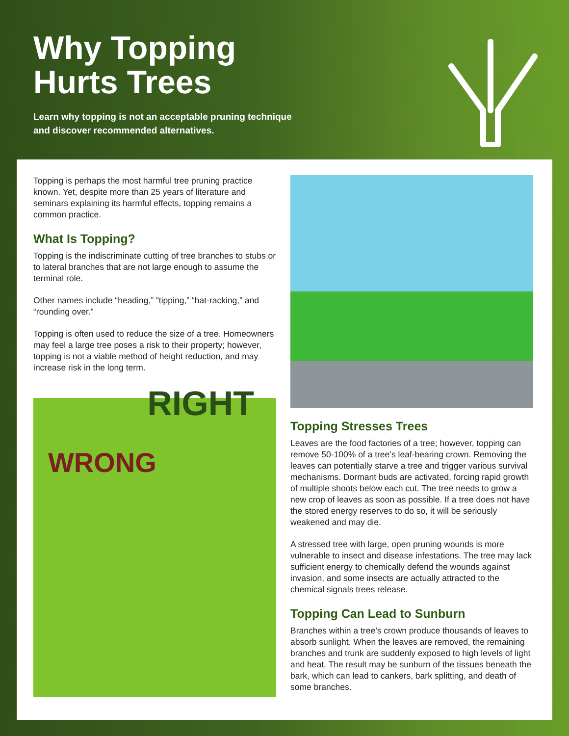Why Topping
Hurts Trees
Learn why topping is not an acceptable pruning technique
and discover recommended alternatives.
Topping is perhaps the most harmful tree pruning practice known. Yet, despite more than 25 years of literature and seminars explaining its harmful effects, topping remains a common practice.
What Is Topping?
Topping is the indiscriminate cutting of tree branches to stubs or to lateral branches that are not large enough to assume the terminal role.
Other names include “heading,” “tipping,” “hat-racking,” and “rounding over.”
Topping is often used to reduce the size of a tree. Homeowners may feel a large tree poses a risk to their property; however, topping is not a viable method of height reduction, and may increase risk in the long term.
RIGHT
WRONG
Topping Stresses Trees
Leaves are the food factories of a tree; however, topping can remove 50-100% of a tree’s leaf-bearing crown. Removing the leaves can potentially starve a tree and trigger various survival mechanisms. Dormant buds are activated, forcing rapid growth of multiple shoots below each cut. The tree needs to grow a new crop of leaves as soon as possible. If a tree does not have the stored energy reserves to do so, it will be seriously weakened and may die.
A stressed tree with large, open pruning wounds is more vulnerable to insect and disease infestations. The tree may lack sufficient energy to chemically defend the wounds against invasion, and some insects are actually attracted to the chemical signals trees release.
Topping Can Lead to Sunburn
Branches within a tree’s crown produce thousands of leaves to absorb sunlight. When the leaves are removed, the remaining branches and trunk are suddenly exposed to high levels of light and heat. The result may be sunburn of the tissues beneath the bark, which can lead to cankers, bark splitting, and death of some branches.